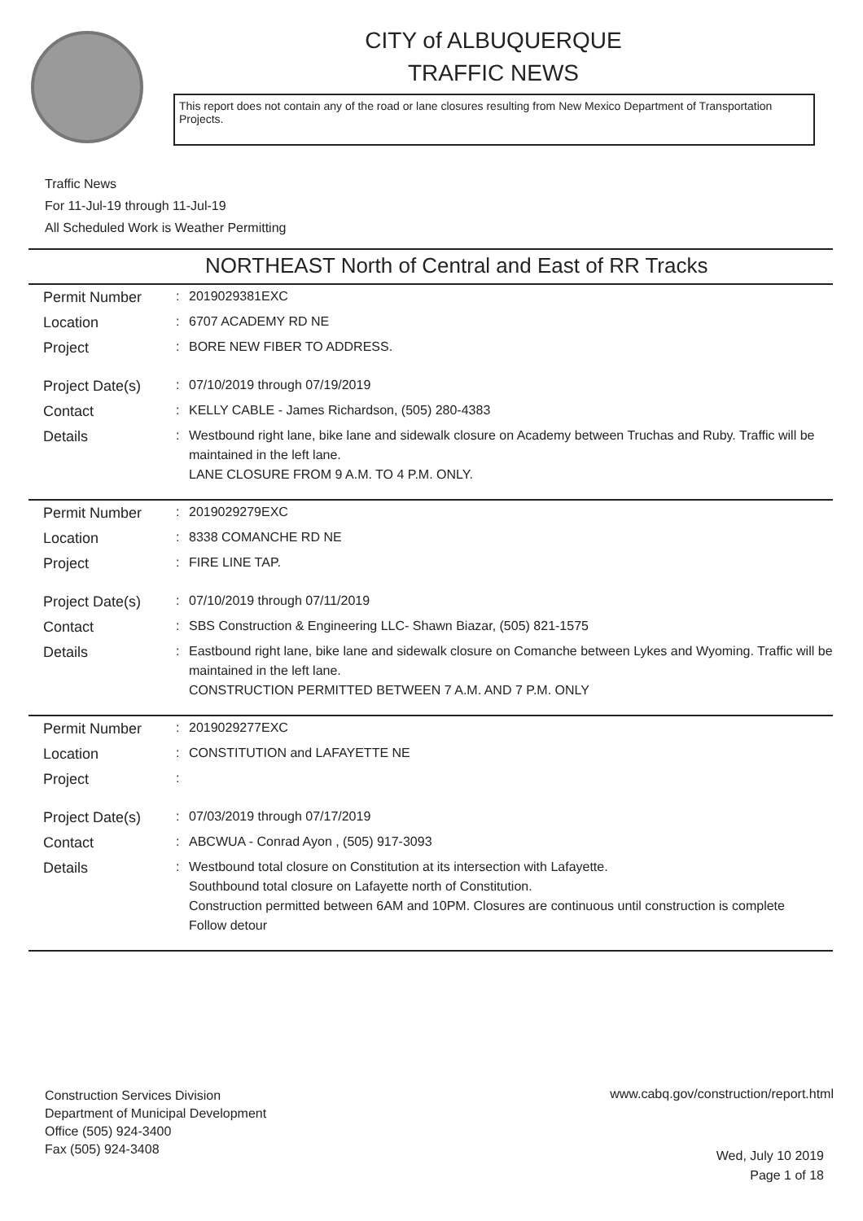CITY of ALBUQUERQUE
TRAFFIC NEWS
This report does not contain any of the road or lane closures resulting from New Mexico Department of Transportation Projects.
Traffic News
For 11-Jul-19 through 11-Jul-19
All Scheduled Work is Weather Permitting
NORTHEAST North of Central and East of RR Tracks
| Permit Number | : | 2019029381EXC |
| Location | : | 6707 ACADEMY RD NE |
| Project | : | BORE NEW FIBER TO ADDRESS. |
| Project Date(s) | : | 07/10/2019 through 07/19/2019 |
| Contact | : | KELLY CABLE - James Richardson, (505) 280-4383 |
| Details | : | Westbound right lane, bike lane and sidewalk closure on Academy between Truchas and Ruby. Traffic will be maintained in the left lane. LANE CLOSURE FROM 9 A.M. TO 4 P.M. ONLY. |
| Permit Number | : | 2019029279EXC |
| Location | : | 8338 COMANCHE RD NE |
| Project | : | FIRE LINE TAP. |
| Project Date(s) | : | 07/10/2019 through 07/11/2019 |
| Contact | : | SBS Construction & Engineering LLC- Shawn Biazar, (505) 821-1575 |
| Details | : | Eastbound right lane, bike lane and sidewalk closure on Comanche between Lykes and Wyoming. Traffic will be maintained in the left lane. CONSTRUCTION PERMITTED BETWEEN 7 A.M. AND 7 P.M. ONLY |
| Permit Number | : | 2019029277EXC |
| Location | : | CONSTITUTION and LAFAYETTE NE |
| Project | : | |
| Project Date(s) | : | 07/03/2019 through 07/17/2019 |
| Contact | : | ABCWUA - Conrad Ayon , (505) 917-3093 |
| Details | : | Westbound total closure on Constitution at its intersection with Lafayette. Southbound total closure on Lafayette north of Constitution. Construction permitted between 6AM and 10PM. Closures are continuous until construction is complete Follow detour |
Construction Services Division
Department of Municipal Development
Office (505) 924-3400
Fax (505) 924-3408
www.cabq.gov/construction/report.html
Wed, July 10 2019
Page 1 of 18